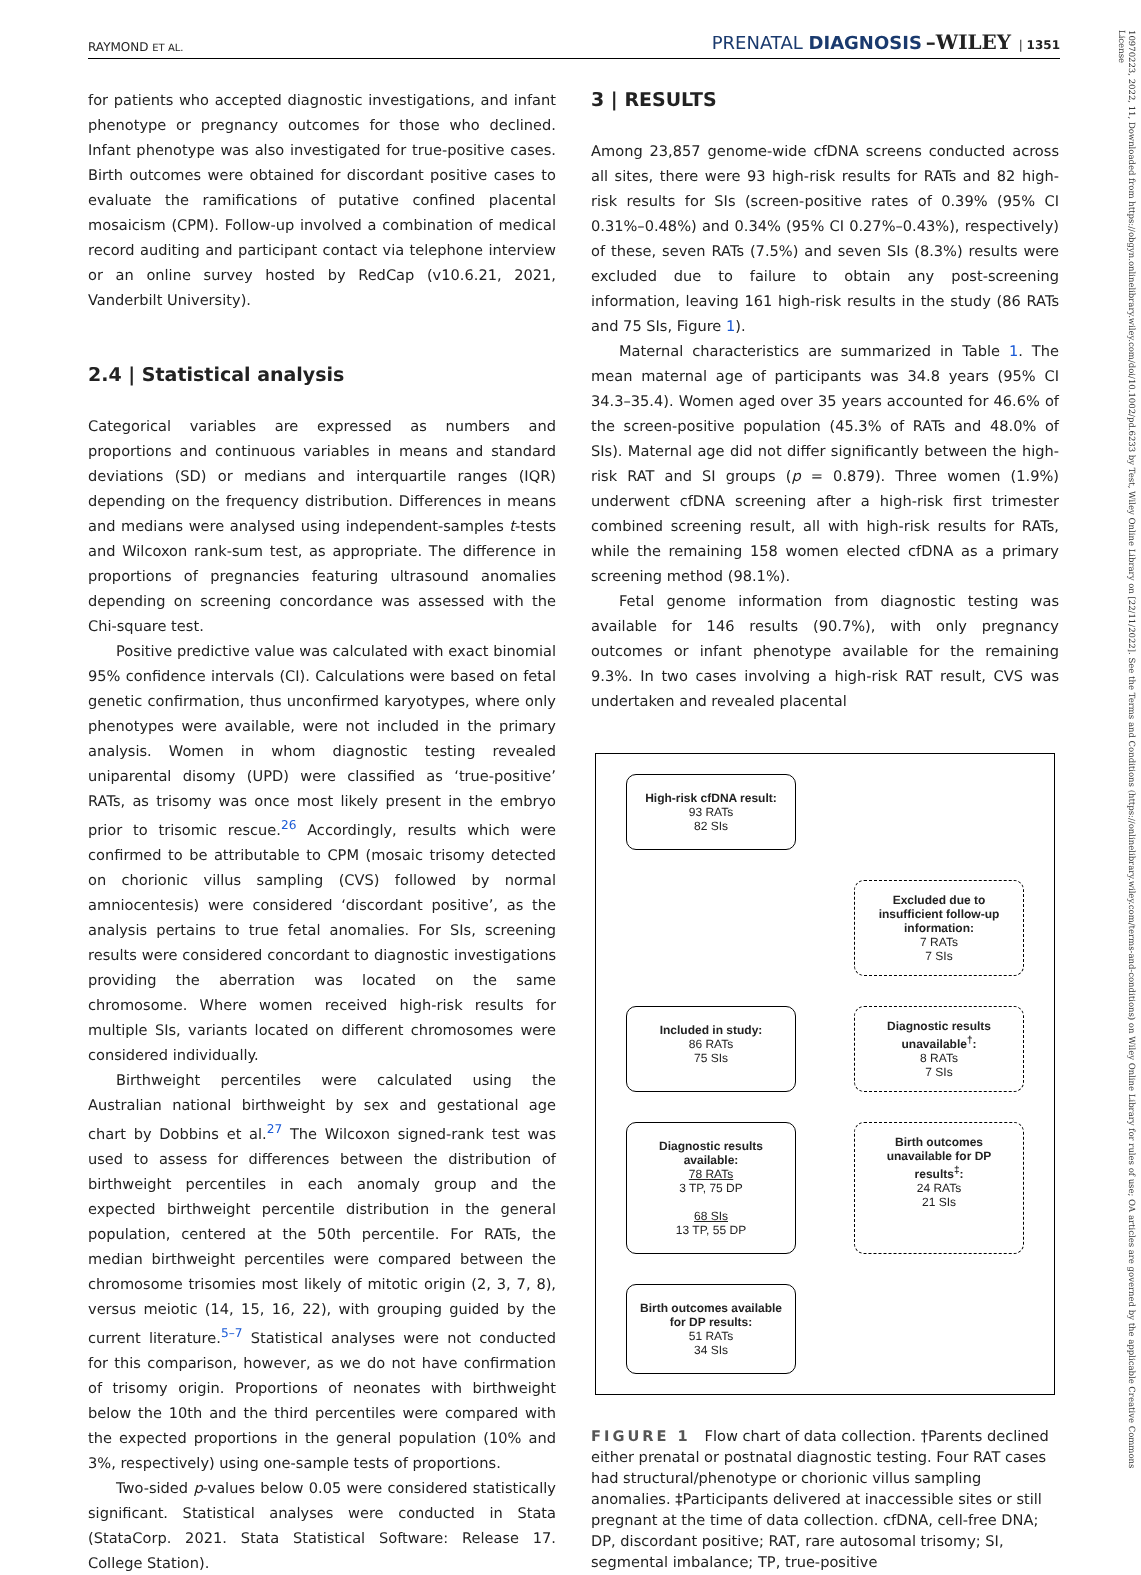10970223, 2022, 11, Downloaded from https://obgyn.onlinelibrary.wiley.com/doi/10.1002/pd.6233 by Test, Wiley Online Library on [22/11/2022]. See the Terms and Conditions (https://onlinelibrary.wiley.com/terms-and-conditions) on Wiley Online Library for rules of use; OA articles are governed by the applicable Creative Commons License
RAYMOND ET AL. PRENATAL DIAGNOSIS –WILEY | 1351
for patients who accepted diagnostic investigations, and infant phenotype or pregnancy outcomes for those who declined. Infant phenotype was also investigated for true-positive cases. Birth outcomes were obtained for discordant positive cases to evaluate the ramifications of putative confined placental mosaicism (CPM). Follow-up involved a combination of medical record auditing and participant contact via telephone interview or an online survey hosted by RedCap (v10.6.21, 2021, Vanderbilt University).
2.4 | Statistical analysis
Categorical variables are expressed as numbers and proportions and continuous variables in means and standard deviations (SD) or medians and interquartile ranges (IQR) depending on the frequency distribution. Differences in means and medians were analysed using independent-samples t-tests and Wilcoxon rank-sum test, as appropriate. The difference in proportions of pregnancies featuring ultrasound anomalies depending on screening concordance was assessed with the Chi-square test.
Positive predictive value was calculated with exact binomial 95% confidence intervals (CI). Calculations were based on fetal genetic confirmation, thus unconfirmed karyotypes, where only phenotypes were available, were not included in the primary analysis. Women in whom diagnostic testing revealed uniparental disomy (UPD) were classified as ‘true-positive’ RATs, as trisomy was once most likely present in the embryo prior to trisomic rescue.<sup>26</sup> Accordingly, results which were confirmed to be attributable to CPM (mosaic trisomy detected on chorionic villus sampling (CVS) followed by normal amniocentesis) were considered ‘discordant positive’, as the analysis pertains to true fetal anomalies. For SIs, screening results were considered concordant to diagnostic investigations providing the aberration was located on the same chromosome. Where women received high-risk results for multiple SIs, variants located on different chromosomes were considered individually.
Birthweight percentiles were calculated using the Australian national birthweight by sex and gestational age chart by Dobbins et al.<sup>27</sup> The Wilcoxon signed-rank test was used to assess for differences between the distribution of birthweight percentiles in each anomaly group and the expected birthweight percentile distribution in the general population, centered at the 50th percentile. For RATs, the median birthweight percentiles were compared between the chromosome trisomies most likely of mitotic origin (2, 3, 7, 8), versus meiotic (14, 15, 16, 22), with grouping guided by the current literature.<sup>5–7</sup> Statistical analyses were not conducted for this comparison, however, as we do not have confirmation of trisomy origin. Proportions of neonates with birthweight below the 10th and the third percentiles were compared with the expected proportions in the general population (10% and 3%, respectively) using one-sample tests of proportions.
Two-sided p-values below 0.05 were considered statistically significant. Statistical analyses were conducted in Stata (StataCorp. 2021. Stata Statistical Software: Release 17. College Station).
3 | RESULTS
Among 23,857 genome-wide cfDNA screens conducted across all sites, there were 93 high-risk results for RATs and 82 high-risk results for SIs (screen-positive rates of 0.39% (95% CI 0.31%–0.48%) and 0.34% (95% CI 0.27%–0.43%), respectively) of these, seven RATs (7.5%) and seven SIs (8.3%) results were excluded due to failure to obtain any post-screening information, leaving 161 high-risk results in the study (86 RATs and 75 SIs, Figure 1).
Maternal characteristics are summarized in Table 1. The mean maternal age of participants was 34.8 years (95% CI 34.3–35.4). Women aged over 35 years accounted for 46.6% of the screen-positive population (45.3% of RATs and 48.0% of SIs). Maternal age did not differ significantly between the high-risk RAT and SI groups (p = 0.879). Three women (1.9%) underwent cfDNA screening after a high-risk first trimester combined screening result, all with high-risk results for RATs, while the remaining 158 women elected cfDNA as a primary screening method (98.1%).
Fetal genome information from diagnostic testing was available for 146 results (90.7%), with only pregnancy outcomes or infant phenotype available for the remaining 9.3%. In two cases involving a high-risk RAT result, CVS was undertaken and revealed placental
High-risk cfDNA result:
93 RATs
82 SIs
Excluded due to insufficient follow-up information:
7 RATs
7 SIs
Included in study:
86 RATs
75 SIs
Diagnostic results unavailable<sup>†</sup>:
8 RATs
7 SIs
Diagnostic results available:
78 RATs
3 TP, 75 DP
68 SIs
13 TP, 55 DP
Birth outcomes unavailable for DP results<sup>‡</sup>:
24 RATs
21 SIs
Birth outcomes available for DP results:
51 RATs
34 SIs
FIGURE 1 Flow chart of data collection. †Parents declined either prenatal or postnatal diagnostic testing. Four RAT cases had structural/phenotype or chorionic villus sampling anomalies. ‡Participants delivered at inaccessible sites or still pregnant at the time of data collection. cfDNA, cell-free DNA; DP, discordant positive; RAT, rare autosomal trisomy; SI, segmental imbalance; TP, true-positive